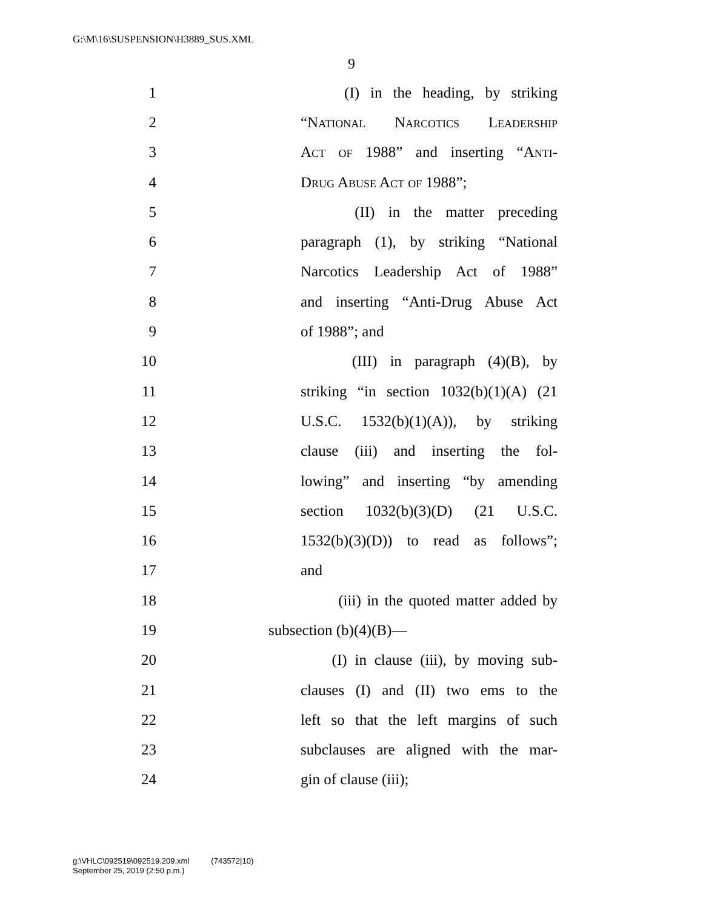G:\M\16\SUSPENSION\H3889_SUS.XML
9
1 (I) in the heading, by striking
2 “National Narcotics Leadership
3 Act of 1988” and inserting “Anti-
4 Drug Abuse Act of 1988”;
5 (II) in the matter preceding
6 paragraph (1), by striking “National
7 Narcotics Leadership Act of 1988”
8 and inserting “Anti-Drug Abuse Act
9 of 1988”; and
10 (III) in paragraph (4)(B), by
11 striking “in section 1032(b)(1)(A) (21
12 U.S.C. 1532(b)(1)(A)), by striking
13 clause (iii) and inserting the fol-
14 lowing” and inserting “by amending
15 section 1032(b)(3)(D) (21 U.S.C.
16 1532(b)(3)(D)) to read as follows”;
17 and
18 (iii) in the quoted matter added by
19 subsection (b)(4)(B)—
20 (I) in clause (iii), by moving sub-
21 clauses (I) and (II) two ems to the
22 left so that the left margins of such
23 subclauses are aligned with the mar-
24 gin of clause (iii);
g:\VHLC\092519\092519.209.xml (743572|10)
September 25, 2019 (2:50 p.m.)